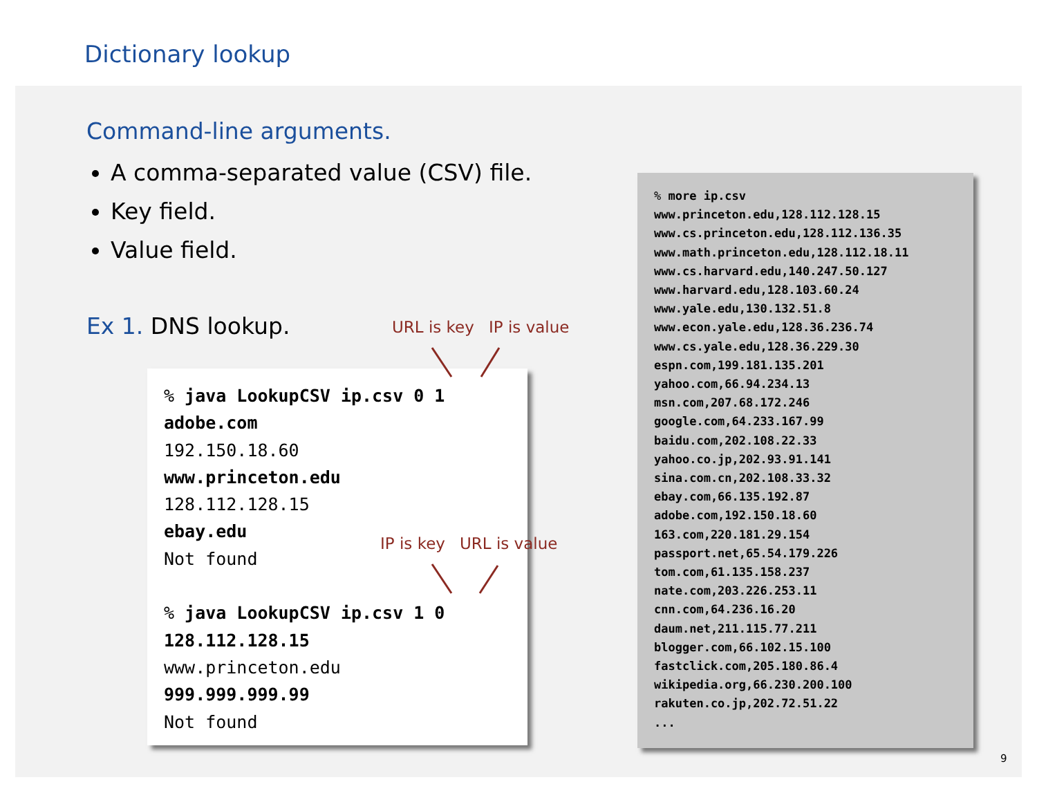Dictionary lookup
Command-line arguments.
A comma-separated value (CSV) file.
Key field.
Value field.
Ex 1. DNS lookup. URL is key IP is value
% java LookupCSV ip.csv 0 1
adobe.com
192.150.18.60
www.princeton.edu
128.112.128.15
ebay.edu
Not found
% java LookupCSV ip.csv 1 0
128.112.128.15
www.princeton.edu
999.999.999.99
Not found
IP is key URL is value
% more ip.csv
www.princeton.edu,128.112.128.15
www.cs.princeton.edu,128.112.136.35
www.math.princeton.edu,128.112.18.11
www.cs.harvard.edu,140.247.50.127
www.harvard.edu,128.103.60.24
www.yale.edu,130.132.51.8
www.econ.yale.edu,128.36.236.74
www.cs.yale.edu,128.36.229.30
espn.com,199.181.135.201
yahoo.com,66.94.234.13
msn.com,207.68.172.246
google.com,64.233.167.99
baidu.com,202.108.22.33
yahoo.co.jp,202.93.91.141
sina.com.cn,202.108.33.32
ebay.com,66.135.192.87
adobe.com,192.150.18.60
163.com,220.181.29.154
passport.net,65.54.179.226
tom.com,61.135.158.237
nate.com,203.226.253.11
cnn.com,64.236.16.20
daum.net,211.115.77.211
blogger.com,66.102.15.100
fastclick.com,205.180.86.4
wikipedia.org,66.230.200.100
rakuten.co.jp,202.72.51.22
...
9